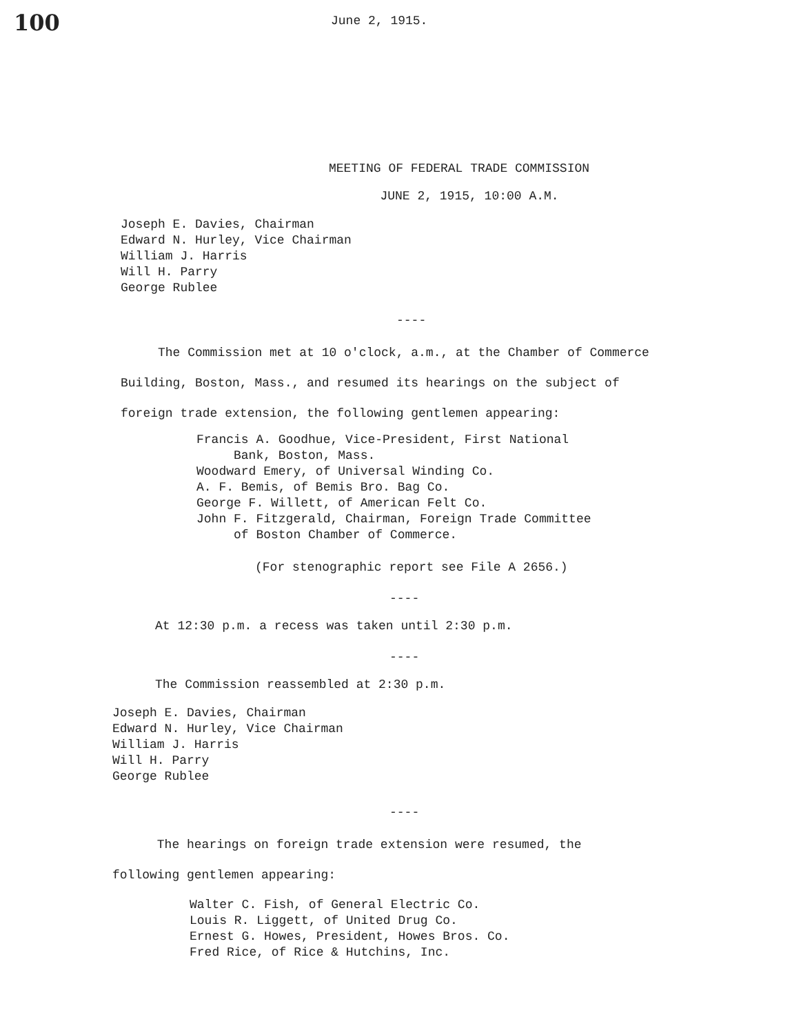100
June 2, 1915.
MEETING OF FEDERAL TRADE COMMISSION
JUNE 2, 1915, 10:00 A.M.
Joseph E. Davies, Chairman
Edward N. Hurley, Vice Chairman
William J. Harris
Will H. Parry
George Rublee
----
The Commission met at 10 o'clock, a.m., at the Chamber of Commerce Building, Boston, Mass., and resumed its hearings on the subject of foreign trade extension, the following gentlemen appearing:
Francis A. Goodhue, Vice-President, First National
Bank, Boston, Mass.
Woodward Emery, of Universal Winding Co.
A. F. Bemis, of Bemis Bro. Bag Co.
George F. Willett, of American Felt Co.
John F. Fitzgerald, Chairman, Foreign Trade Committee
of Boston Chamber of Commerce.
(For stenographic report see File A 2656.)
----
At 12:30 p.m. a recess was taken until 2:30 p.m.
----
The Commission reassembled at 2:30 p.m.
Joseph E. Davies, Chairman
Edward N. Hurley, Vice Chairman
William J. Harris
Will H. Parry
George Rublee
----
The hearings on foreign trade extension were resumed, the following gentlemen appearing:
Walter C. Fish, of General Electric Co.
Louis R. Liggett, of United Drug Co.
Ernest G. Howes, President, Howes Bros. Co.
Fred Rice, of Rice & Hutchins, Inc.